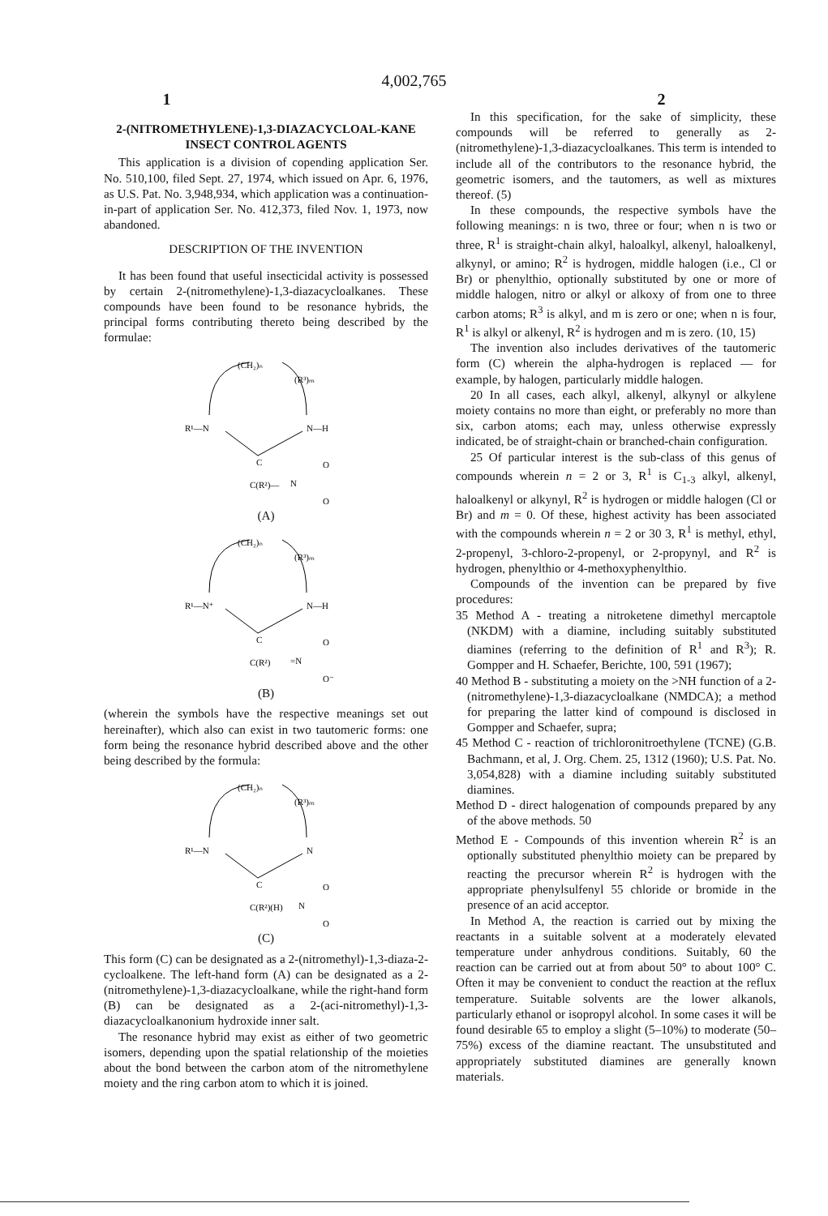4,002,765
1 2
2-(NITROMETHYLENE)-1,3-DIAZACYCLOAL-KANE INSECT CONTROL AGENTS
This application is a division of copending application Ser. No. 510,100, filed Sept. 27, 1974, which issued on Apr. 6, 1976, as U.S. Pat. No. 3,948,934, which application was a continuation-in-part of application Ser. No. 412,373, filed Nov. 1, 1973, now abandoned.
DESCRIPTION OF THE INVENTION
It has been found that useful insecticidal activity is possessed by certain 2-(nitromethylene)-1,3-diazacycloalkanes. These compounds have been found to be resonance hybrids, the principal forms contributing thereto being described by the formulae:
(CH₂)ₙ
(R³)ₘ
R¹—N
N—H
C
C(R²)—
N
O
O
(A)
(CH₂)ₙ
(R³)ₘ
R¹—N⁺
N—H
C
C(R²)
=N
O
O⁻
(B)
(wherein the symbols have the respective meanings set out hereinafter), which also can exist in two tautomeric forms: one form being the resonance hybrid described above and the other being described by the formula:
(CH₂)ₙ
(R³)ₘ
R¹—N
N
C
C(R²)(H)
N
O
O
(C)
This form (C) can be designated as a 2-(nitromethyl)-1,3-diaza-2-cycloalkene. The left-hand form (A) can be designated as a 2-(nitromethylene)-1,3-diazacycloalkane, while the right-hand form (B) can be designated as a 2-(aci-nitromethyl)-1,3-diazacycloalkanonium hydroxide inner salt.
The resonance hybrid may exist as either of two geometric isomers, depending upon the spatial relationship of the moieties about the bond between the carbon atom of the nitromethylene moiety and the ring carbon atom to which it is joined.
In this specification, for the sake of simplicity, these compounds will be referred to generally as 2-(nitromethylene)-1,3-diazacycloalkanes. This term is intended to include all of the contributors to the resonance hybrid, the geometric isomers, and the tautomers, as well as mixtures thereof. (5)
In these compounds, the respective symbols have the following meanings: n is two, three or four; when n is two or three, R<sup>1</sup> is straight-chain alkyl, haloalkyl, alkenyl, haloalkenyl, alkynyl, or amino; R<sup>2</sup> is hydrogen, middle halogen (i.e., Cl or Br) or phenylthio, optionally substituted by one or more of middle halogen, nitro or alkyl or alkoxy of from one to three carbon atoms; R<sup>3</sup> is alkyl, and m is zero or one; when n is four, R<sup>1</sup> is alkyl or alkenyl, R<sup>2</sup> is hydrogen and m is zero. (10, 15)
The invention also includes derivatives of the tautomeric form (C) wherein the alpha-hydrogen is replaced — for example, by halogen, particularly middle halogen.
20 In all cases, each alkyl, alkenyl, alkynyl or alkylene moiety contains no more than eight, or preferably no more than six, carbon atoms; each may, unless otherwise expressly indicated, be of straight-chain or branched-chain configuration.
25 Of particular interest is the sub-class of this genus of compounds wherein n = 2 or 3, R<sup>1</sup> is C<sub>1-3</sub> alkyl, alkenyl, haloalkenyl or alkynyl, R<sup>2</sup> is hydrogen or middle halogen (Cl or Br) and m = 0. Of these, highest activity has been associated with the compounds wherein n = 2 or 30 3, R<sup>1</sup> is methyl, ethyl, 2-propenyl, 3-chloro-2-propenyl, or 2-propynyl, and R<sup>2</sup> is hydrogen, phenylthio or 4-methoxyphenylthio.
Compounds of the invention can be prepared by five procedures:
35 Method A - treating a nitroketene dimethyl mercaptole (NKDM) with a diamine, including suitably substituted diamines (referring to the definition of R<sup>1</sup> and R<sup>3</sup>); R. Gompper and H. Schaefer, Berichte, 100, 591 (1967);
40 Method B - substituting a moiety on the >NH function of a 2-(nitromethylene)-1,3-diazacycloalkane (NMDCA); a method for preparing the latter kind of compound is disclosed in Gompper and Schaefer, supra;
45 Method C - reaction of trichloronitroethylene (TCNE) (G.B. Bachmann, et al, J. Org. Chem. 25, 1312 (1960); U.S. Pat. No. 3,054,828) with a diamine including suitably substituted diamines.
Method D - direct halogenation of compounds prepared by any of the above methods. 50
Method E - Compounds of this invention wherein R<sup>2</sup> is an optionally substituted phenylthio moiety can be prepared by reacting the precursor wherein R<sup>2</sup> is hydrogen with the appropriate phenylsulfenyl 55 chloride or bromide in the presence of an acid acceptor.
In Method A, the reaction is carried out by mixing the reactants in a suitable solvent at a moderately elevated temperature under anhydrous conditions. Suitably, 60 the reaction can be carried out at from about 50° to about 100° C. Often it may be convenient to conduct the reaction at the reflux temperature. Suitable solvents are the lower alkanols, particularly ethanol or isopropyl alcohol. In some cases it will be found desirable 65 to employ a slight (5–10%) to moderate (50–75%) excess of the diamine reactant. The unsubstituted and appropriately substituted diamines are generally known materials.